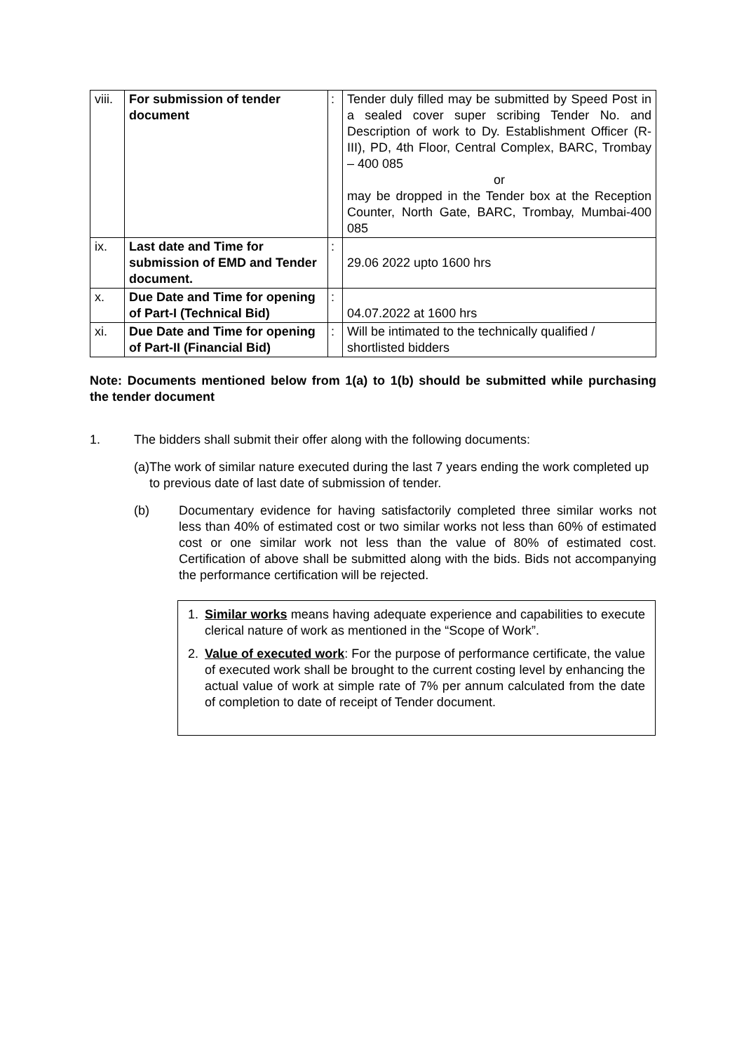| viii. | For submission of tender document | : | Tender duly filled may be submitted by Speed Post in a sealed cover super scribing Tender No. and Description of work to Dy. Establishment Officer (R-III), PD, 4th Floor, Central Complex, BARC, Trombay – 400 085 or may be dropped in the Tender box at the Reception Counter, North Gate, BARC, Trombay, Mumbai-400 085 |
| ix. | Last date and Time for submission of EMD and Tender document. | : | 29.06 2022 upto 1600 hrs |
| x. | Due Date and Time for opening of Part-I (Technical Bid) | : | 04.07.2022 at 1600 hrs |
| xi. | Due Date and Time for opening of Part-II (Financial Bid) | : | Will be intimated to the technically qualified / shortlisted bidders |
Note: Documents mentioned below from 1(a) to 1(b) should be submitted while purchasing the tender document
1. The bidders shall submit their offer along with the following documents:
(a) The work of similar nature executed during the last 7 years ending the work completed up to previous date of last date of submission of tender.
(b) Documentary evidence for having satisfactorily completed three similar works not less than 40% of estimated cost or two similar works not less than 60% of estimated cost or one similar work not less than the value of 80% of estimated cost. Certification of above shall be submitted along with the bids. Bids not accompanying the performance certification will be rejected.
1. Similar works means having adequate experience and capabilities to execute clerical nature of work as mentioned in the “Scope of Work”.
2. Value of executed work: For the purpose of performance certificate, the value of executed work shall be brought to the current costing level by enhancing the actual value of work at simple rate of 7% per annum calculated from the date of completion to date of receipt of Tender document.